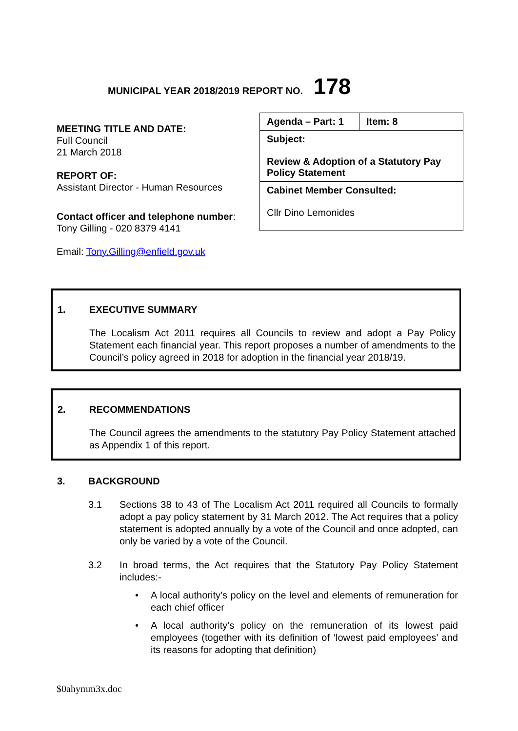MUNICIPAL YEAR 2018/2019 REPORT NO. 178
MEETING TITLE AND DATE:
Full Council
21 March 2018
REPORT OF:
Assistant Director - Human Resources
Contact officer and telephone number:
Tony Gilling - 020 8379 4141
Email: Tony.Gilling@enfield.gov.uk
| Agenda – Part: 1 | Item: 8 |
| Subject: Review & Adoption of a Statutory Pay Policy Statement | |
| Cabinet Member Consulted: Cllr Dino Lemonides | |
1. EXECUTIVE SUMMARY
The Localism Act 2011 requires all Councils to review and adopt a Pay Policy Statement each financial year. This report proposes a number of amendments to the Council’s policy agreed in 2018 for adoption in the financial year 2018/19.
2. RECOMMENDATIONS
The Council agrees the amendments to the statutory Pay Policy Statement attached as Appendix 1 of this report.
3. BACKGROUND
3.1 Sections 38 to 43 of The Localism Act 2011 required all Councils to formally adopt a pay policy statement by 31 March 2012. The Act requires that a policy statement is adopted annually by a vote of the Council and once adopted, can only be varied by a vote of the Council.
3.2 In broad terms, the Act requires that the Statutory Pay Policy Statement includes:-
• A local authority’s policy on the level and elements of remuneration for each chief officer
• A local authority’s policy on the remuneration of its lowest paid employees (together with its definition of ‘lowest paid employees’ and its reasons for adopting that definition)
$0ahymm3x.doc